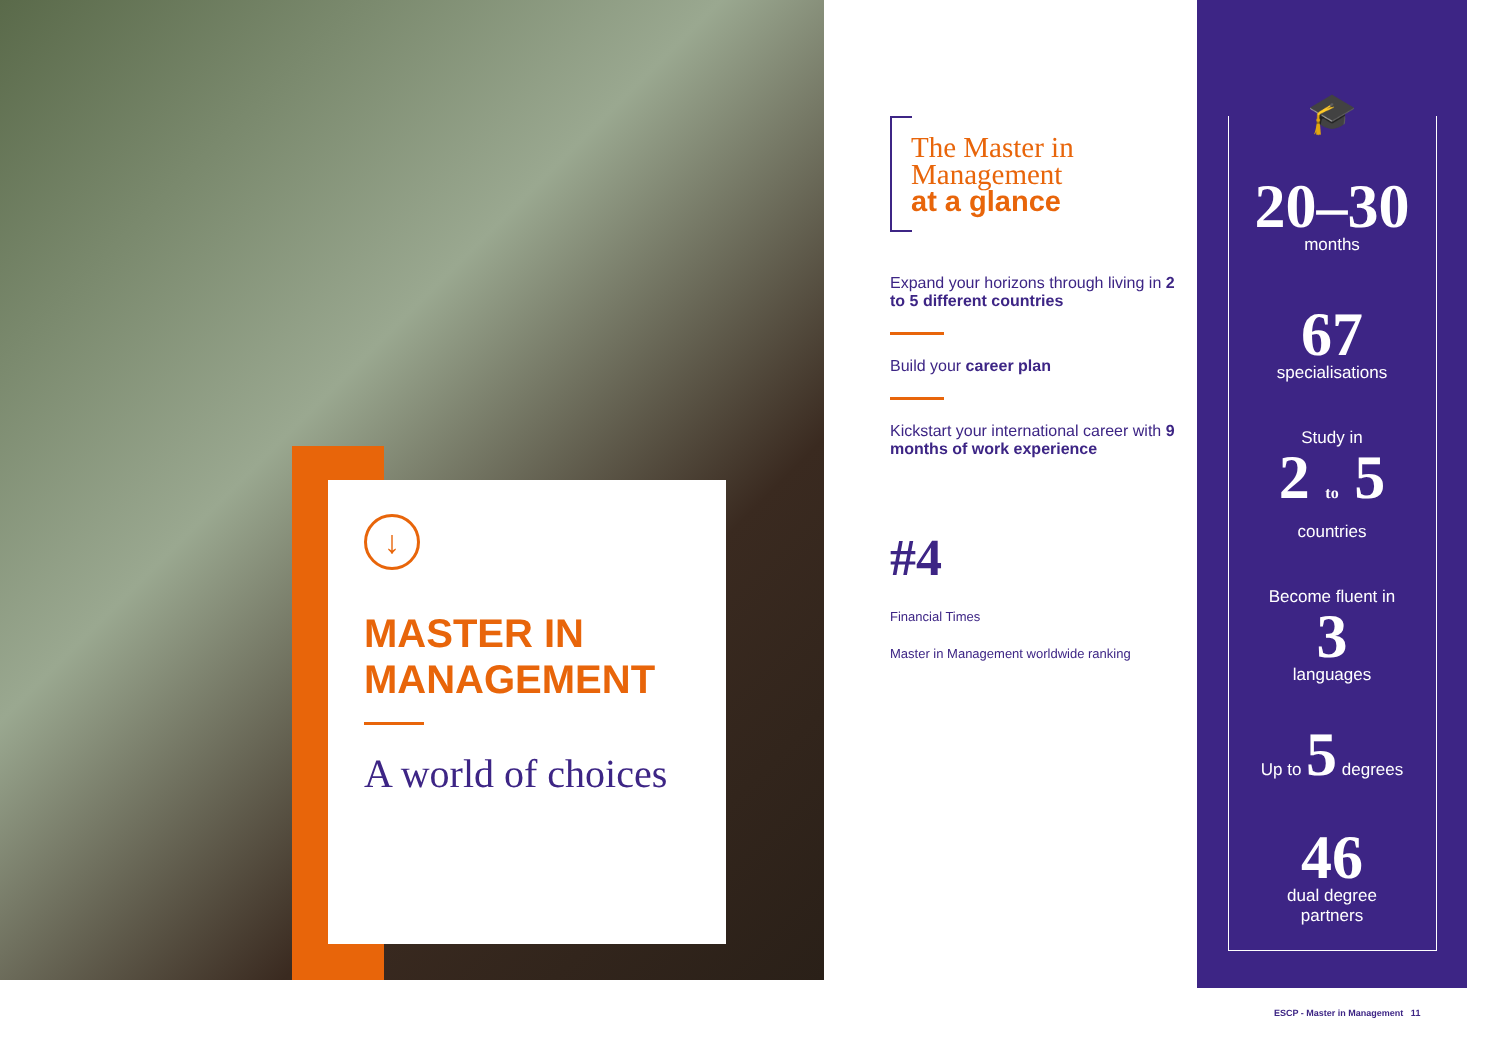↓
MASTER IN MANAGEMENT
A world of choices
The Master in Management
at a glance
Expand your horizons through living in 2 to 5 different countries
Build your career plan
Kickstart your international career with 9 months of work experience
#4
Financial Times
Master in Management worldwide ranking
🎓
20–30
months
67
specialisations
Study in
2 to 5
countries
Become fluent in
3
languages
Up to 5 degrees
46
dual degree
partners
ESCP - Master in Management 11